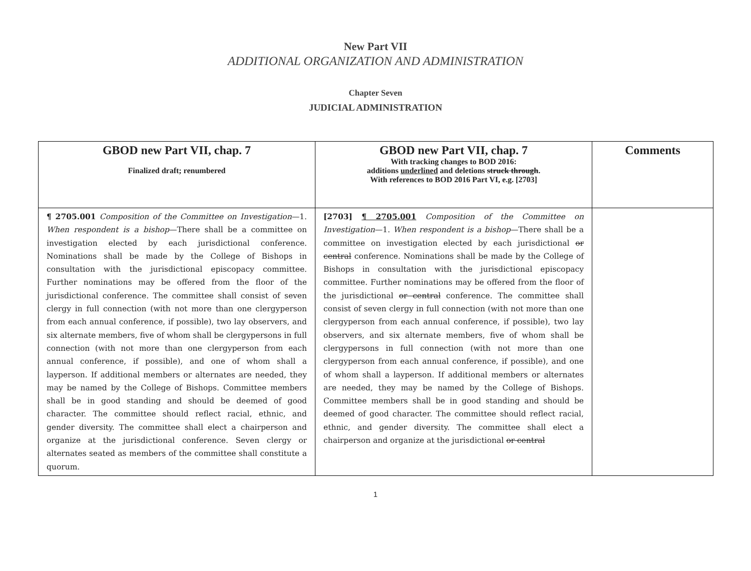New Part VII
ADDITIONAL ORGANIZATION AND ADMINISTRATION
Chapter Seven
JUDICIAL ADMINISTRATION
| GBOD new Part VII, chap. 7 Finalized draft; renumbered | GBOD new Part VII, chap. 7 With tracking changes to BOD 2016: additions underlined and deletions struck through . With references to BOD 2016 Part VI, e.g. [2703] | Comments |
| --- | --- | --- |
| ¶ 2705.001 Composition of the Committee on Investigation —1. When respondent is a bishop —There shall be a committee on investigation elected by each jurisdictional conference. Nominations shall be made by the College of Bishops in consultation with the jurisdictional episcopacy committee. Further nominations may be offered from the floor of the jurisdictional conference. The committee shall consist of seven clergy in full connection (with not more than one clergyperson from each annual conference, if possible), two lay observers, and six alternate members, five of whom shall be clergypersons in full connection (with not more than one clergyperson from each annual conference, if possible), and one of whom shall a layperson. If additional members or alternates are needed, they may be named by the College of Bishops. Committee members shall be in good standing and should be deemed of good character. The committee should reflect racial, ethnic, and gender diversity. The committee shall elect a chairperson and organize at the jurisdictional conference. Seven clergy or alternates seated as members of the committee shall constitute a quorum. | [2703] ¶ 2705.001 Composition of the Committee on Investigation —1. When respondent is a bishop —There shall be a committee on investigation elected by each jurisdictional or central conference. Nominations shall be made by the College of Bishops in consultation with the jurisdictional episcopacy committee. Further nominations may be offered from the floor of the jurisdictional or central conference. The committee shall consist of seven clergy in full connection (with not more than one clergyperson from each annual conference, if possible), two lay observers, and six alternate members, five of whom shall be clergypersons in full connection (with not more than one clergyperson from each annual conference, if possible), and one of whom shall a layperson. If additional members or alternates are needed, they may be named by the College of Bishops. Committee members shall be in good standing and should be deemed of good character. The committee should reflect racial, ethnic, and gender diversity. The committee shall elect a chairperson and organize at the jurisdictional or central | |
1